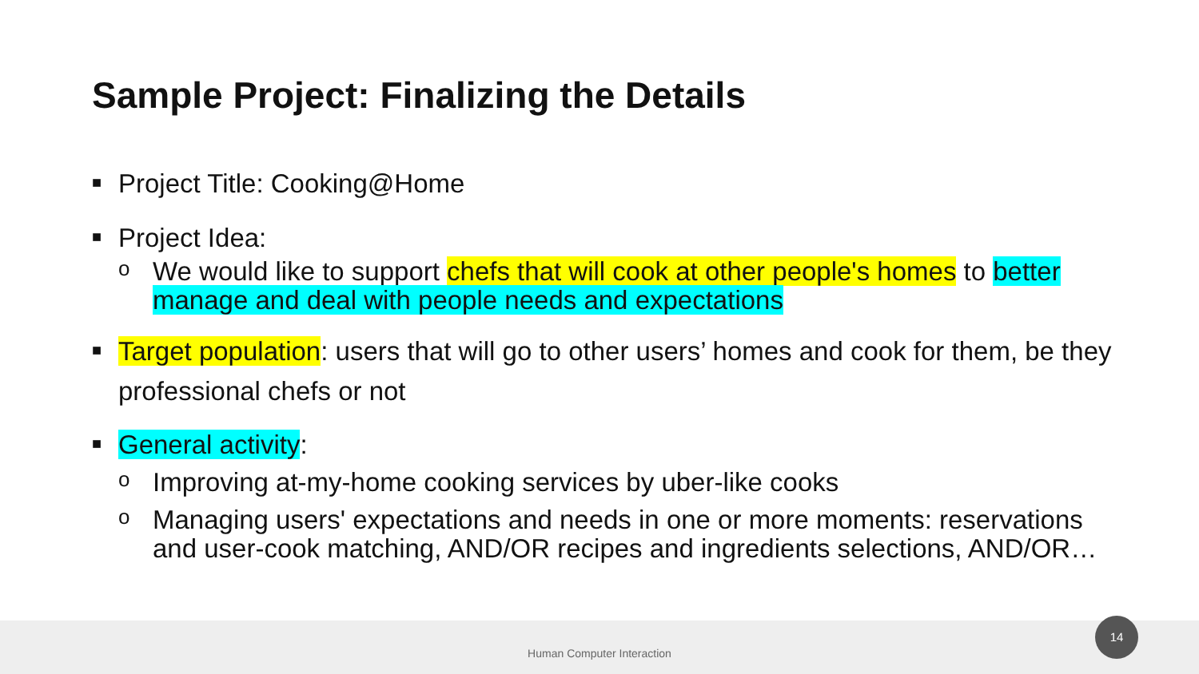Sample Project: Finalizing the Details
■ Project Title: Cooking@Home
■ Project Idea:
o We would like to support chefs that will cook at other people's homes to better manage and deal with people needs and expectations
■ Target population: users that will go to other users’ homes and cook for them, be they professional chefs or not
■ General activity:
o Improving at-my-home cooking services by uber-like cooks
o Managing users' expectations and needs in one or more moments: reservations and user-cook matching, AND/OR recipes and ingredients selections, AND/OR…
Human Computer Interaction
14